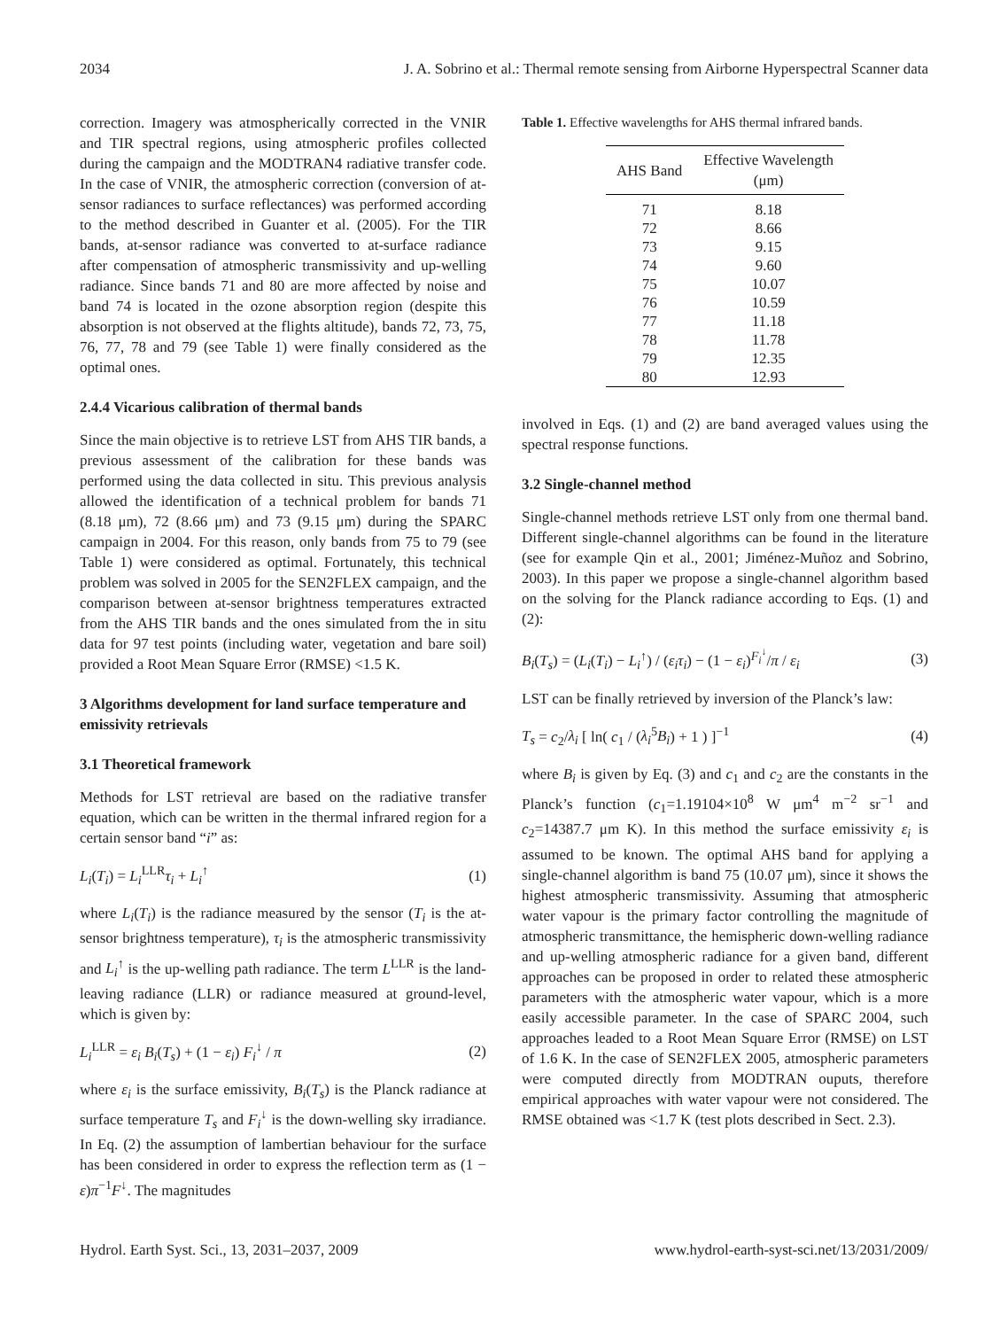2034 J. A. Sobrino et al.: Thermal remote sensing from Airborne Hyperspectral Scanner data
correction. Imagery was atmospherically corrected in the VNIR and TIR spectral regions, using atmospheric profiles collected during the campaign and the MODTRAN4 radiative transfer code. In the case of VNIR, the atmospheric correction (conversion of at-sensor radiances to surface reflectances) was performed according to the method described in Guanter et al. (2005). For the TIR bands, at-sensor radiance was converted to at-surface radiance after compensation of atmospheric transmissivity and up-welling radiance. Since bands 71 and 80 are more affected by noise and band 74 is located in the ozone absorption region (despite this absorption is not observed at the flights altitude), bands 72, 73, 75, 76, 77, 78 and 79 (see Table 1) were finally considered as the optimal ones.
2.4.4 Vicarious calibration of thermal bands
Since the main objective is to retrieve LST from AHS TIR bands, a previous assessment of the calibration for these bands was performed using the data collected in situ. This previous analysis allowed the identification of a technical problem for bands 71 (8.18 μm), 72 (8.66 μm) and 73 (9.15 μm) during the SPARC campaign in 2004. For this reason, only bands from 75 to 79 (see Table 1) were considered as optimal. Fortunately, this technical problem was solved in 2005 for the SEN2FLEX campaign, and the comparison between at-sensor brightness temperatures extracted from the AHS TIR bands and the ones simulated from the in situ data for 97 test points (including water, vegetation and bare soil) provided a Root Mean Square Error (RMSE) <1.5 K.
3 Algorithms development for land surface temperature and emissivity retrievals
3.1 Theoretical framework
Methods for LST retrieval are based on the radiative transfer equation, which can be written in the thermal infrared region for a certain sensor band “i” as:
L<sub>i</sub>(T<sub>i</sub>) = L<sub>i</sub><sup>LLR</sup>τ<sub>i</sub> + L<sub>i</sub><sup>↑</sup> (1)
where L<sub>i</sub>(T<sub>i</sub>) is the radiance measured by the sensor (T<sub>i</sub> is the at-sensor brightness temperature), τ<sub>i</sub> is the atmospheric transmissivity and L<sub>i</sub><sup>↑</sup> is the up-welling path radiance. The term L<sup>LLR</sup> is the land-leaving radiance (LLR) or radiance measured at ground-level, which is given by:
L<sub>i</sub><sup>LLR</sup> = ε<sub>i</sub> B<sub>i</sub>(T<sub>s</sub>) + (1 − ε<sub>i</sub>) F<sub>i</sub><sup>↓</sup> / π (2)
where ε<sub>i</sub> is the surface emissivity, B<sub>i</sub>(T<sub>s</sub>) is the Planck radiance at surface temperature T<sub>s</sub> and F<sub>i</sub><sup>↓</sup> is the down-welling sky irradiance. In Eq. (2) the assumption of lambertian behaviour for the surface has been considered in order to express the reflection term as (1 − ε)π<sup>−1</sup>F<sup>↓</sup>. The magnitudes
Table 1. Effective wavelengths for AHS thermal infrared bands.
| AHS Band | Effective Wavelength (μm) |
| --- | --- |
| 71 | 8.18 |
| 72 | 8.66 |
| 73 | 9.15 |
| 74 | 9.60 |
| 75 | 10.07 |
| 76 | 10.59 |
| 77 | 11.18 |
| 78 | 11.78 |
| 79 | 12.35 |
| 80 | 12.93 |
involved in Eqs. (1) and (2) are band averaged values using the spectral response functions.
3.2 Single-channel method
Single-channel methods retrieve LST only from one thermal band. Different single-channel algorithms can be found in the literature (see for example Qin et al., 2001; Jiménez-Muñoz and Sobrino, 2003). In this paper we propose a single-channel algorithm based on the solving for the Planck radiance according to Eqs. (1) and (2):
B<sub>i</sub>(T<sub>s</sub>) = (L<sub>i</sub>(T<sub>i</sub>) − L<sub>i</sub><sup>↑</sup>) / (ε<sub>i</sub>τ<sub>i</sub>) − (1 − ε<sub>i</sub>)<sup>F<sub>i</sub><sup>↓</sup></sup>/π / ε<sub>i</sub> (3)
LST can be finally retrieved by inversion of the Planck’s law:
T<sub>s</sub> = c<sub>2</sub>/λ<sub>i</sub> [ ln( c<sub>1</sub> / (λ<sub>i</sub><sup>5</sup>B<sub>i</sub>) + 1 ) ]<sup>−1</sup> (4)
where B<sub>i</sub> is given by Eq. (3) and c<sub>1</sub> and c<sub>2</sub> are the constants in the Planck’s function (c<sub>1</sub>=1.19104×10<sup>8</sup> W μm<sup>4</sup> m<sup>−2</sup> sr<sup>−1</sup> and c<sub>2</sub>=14387.7 μm K). In this method the surface emissivity ε<sub>i</sub> is assumed to be known. The optimal AHS band for applying a single-channel algorithm is band 75 (10.07 μm), since it shows the highest atmospheric transmissivity. Assuming that atmospheric water vapour is the primary factor controlling the magnitude of atmospheric transmittance, the hemispheric down-welling radiance and up-welling atmospheric radiance for a given band, different approaches can be proposed in order to related these atmospheric parameters with the atmospheric water vapour, which is a more easily accessible parameter. In the case of SPARC 2004, such approaches leaded to a Root Mean Square Error (RMSE) on LST of 1.6 K. In the case of SEN2FLEX 2005, atmospheric parameters were computed directly from MODTRAN ouputs, therefore empirical approaches with water vapour were not considered. The RMSE obtained was <1.7 K (test plots described in Sect. 2.3).
Hydrol. Earth Syst. Sci., 13, 2031–2037, 2009 www.hydrol-earth-syst-sci.net/13/2031/2009/